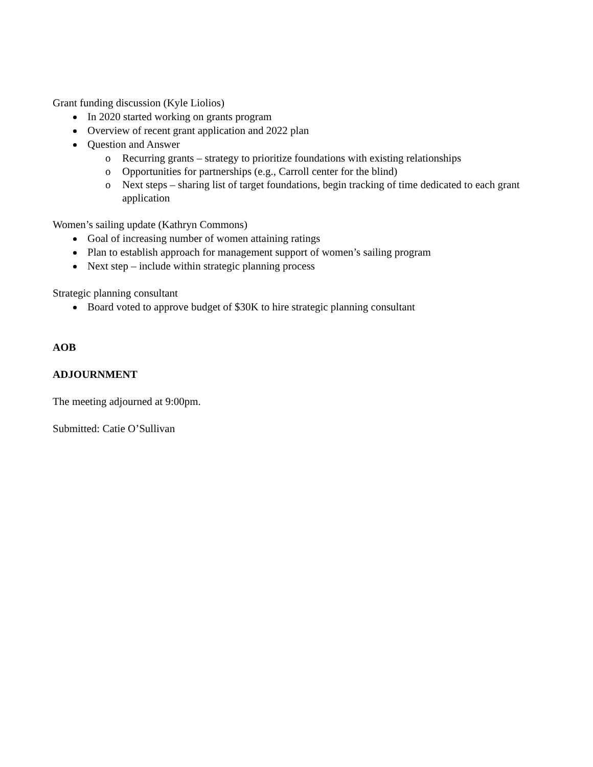Grant funding discussion (Kyle Liolios)
In 2020 started working on grants program
Overview of recent grant application and 2022 plan
Question and Answer
o Recurring grants – strategy to prioritize foundations with existing relationships
o Opportunities for partnerships (e.g., Carroll center for the blind)
o Next steps – sharing list of target foundations, begin tracking of time dedicated to each grant application
Women’s sailing update (Kathryn Commons)
Goal of increasing number of women attaining ratings
Plan to establish approach for management support of women’s sailing program
Next step – include within strategic planning process
Strategic planning consultant
Board voted to approve budget of $30K to hire strategic planning consultant
AOB
ADJOURNMENT
The meeting adjourned at 9:00pm.
Submitted: Catie O’Sullivan